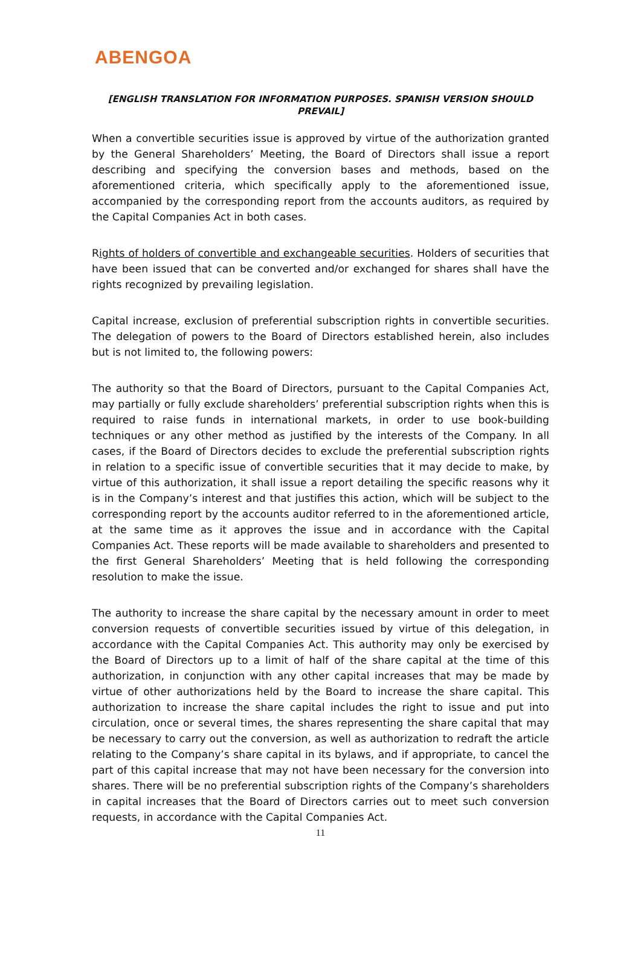ABENGOA
[ENGLISH TRANSLATION FOR INFORMATION PURPOSES. SPANISH VERSION SHOULD PREVAIL]
When a convertible securities issue is approved by virtue of the authorization granted by the General Shareholders’ Meeting, the Board of Directors shall issue a report describing and specifying the conversion bases and methods, based on the aforementioned criteria, which specifically apply to the aforementioned issue, accompanied by the corresponding report from the accounts auditors, as required by the Capital Companies Act in both cases.
Rights of holders of convertible and exchangeable securities. Holders of securities that have been issued that can be converted and/or exchanged for shares shall have the rights recognized by prevailing legislation.
Capital increase, exclusion of preferential subscription rights in convertible securities. The delegation of powers to the Board of Directors established herein, also includes but is not limited to, the following powers:
The authority so that the Board of Directors, pursuant to the Capital Companies Act, may partially or fully exclude shareholders’ preferential subscription rights when this is required to raise funds in international markets, in order to use book-building techniques or any other method as justified by the interests of the Company. In all cases, if the Board of Directors decides to exclude the preferential subscription rights in relation to a specific issue of convertible securities that it may decide to make, by virtue of this authorization, it shall issue a report detailing the specific reasons why it is in the Company’s interest and that justifies this action, which will be subject to the corresponding report by the accounts auditor referred to in the aforementioned article, at the same time as it approves the issue and in accordance with the Capital Companies Act. These reports will be made available to shareholders and presented to the first General Shareholders’ Meeting that is held following the corresponding resolution to make the issue.
The authority to increase the share capital by the necessary amount in order to meet conversion requests of convertible securities issued by virtue of this delegation, in accordance with the Capital Companies Act. This authority may only be exercised by the Board of Directors up to a limit of half of the share capital at the time of this authorization, in conjunction with any other capital increases that may be made by virtue of other authorizations held by the Board to increase the share capital. This authorization to increase the share capital includes the right to issue and put into circulation, once or several times, the shares representing the share capital that may be necessary to carry out the conversion, as well as authorization to redraft the article relating to the Company’s share capital in its bylaws, and if appropriate, to cancel the part of this capital increase that may not have been necessary for the conversion into shares. There will be no preferential subscription rights of the Company’s shareholders in capital increases that the Board of Directors carries out to meet such conversion requests, in accordance with the Capital Companies Act.
11